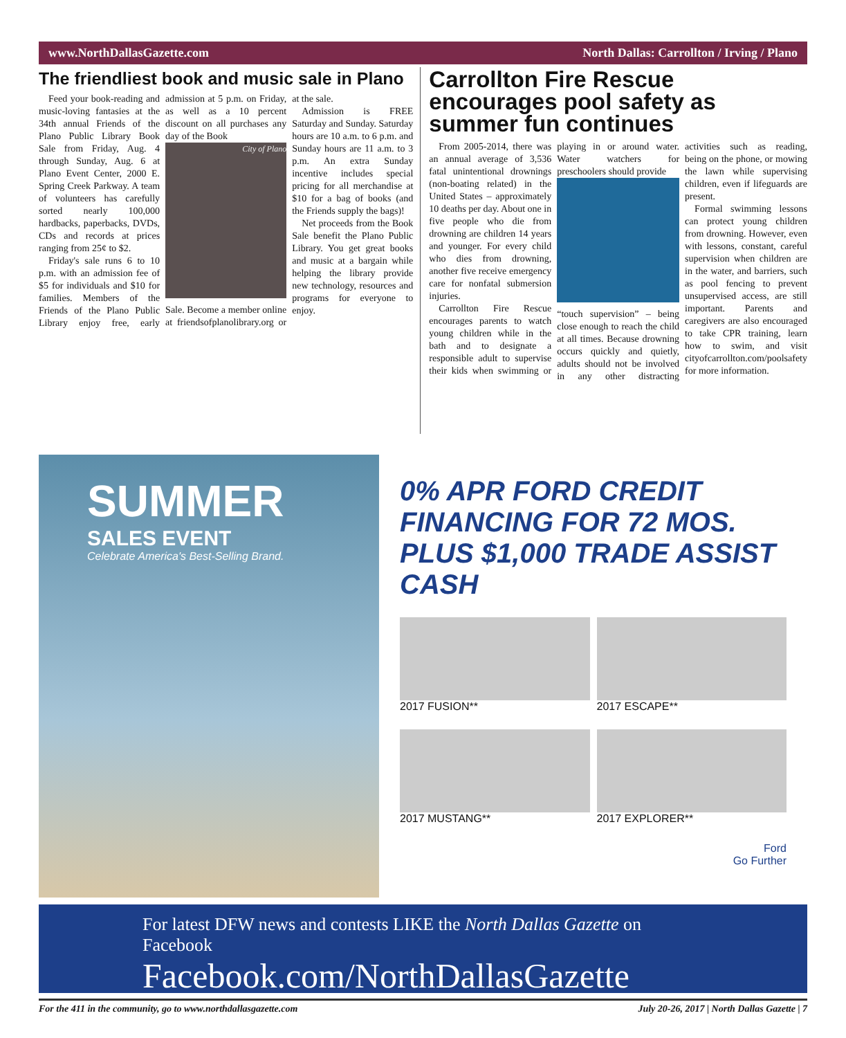www.NorthDallasGazette.com North Dallas: Carrollton / Irving / Plano
The friendliest book and music sale in Plano
Feed your book-reading and music-loving fantasies at the 34th annual Friends of the Plano Public Library Book Sale from Friday, Aug. 4 through Sunday, Aug. 6 at Plano Event Center, 2000 E. Spring Creek Parkway. A team of volunteers has carefully sorted nearly 100,000 hardbacks, paperbacks, DVDs, CDs and records at prices ranging from 25¢ to $2.
Friday's sale runs 6 to 10 p.m. with an admission fee of $5 for individuals and $10 for families. Members of the Friends of the Plano Public Library enjoy free, early admission at 5 p.m. on Friday, as well as a 10 percent discount on all purchases any day of the Book
City of Plano
Sale. Become a member online at friendsofplanolibrary.org or at the sale.
Admission is FREE Saturday and Sunday. Saturday hours are 10 a.m. to 6 p.m. and Sunday hours are 11 a.m. to 3 p.m. An extra Sunday incentive includes special pricing for all merchandise at $10 for a bag of books (and the Friends supply the bags)!
Net proceeds from the Book Sale benefit the Plano Public Library. You get great books and music at a bargain while helping the library provide new technology, resources and programs for everyone to enjoy.
Carrollton Fire Rescue encourages pool safety as summer fun continues
From 2005-2014, there was an annual average of 3,536 fatal unintentional drownings (non-boating related) in the United States – approximately 10 deaths per day. About one in five people who die from drowning are children 14 years and younger. For every child who dies from drowning, another five receive emergency care for nonfatal submersion injuries.
Carrollton Fire Rescue encourages parents to watch young children while in the bath and to designate a responsible adult to supervise their kids when swimming or playing in or around water. Water watchers for preschoolers should provide
“touch supervision” – being close enough to reach the child at all times. Because drowning occurs quickly and quietly, adults should not be involved in any other distracting activities such as reading, being on the phone, or mowing the lawn while supervising children, even if lifeguards are present.
Formal swimming lessons can protect young children from drowning. However, even with lessons, constant, careful supervision when children are in the water, and barriers, such as pool fencing to prevent unsupervised access, are still important. Parents and caregivers are also encouraged to take CPR training, learn how to swim, and visit cityofcarrollton.com/poolsafety for more information.
SUMMER
SALES EVENT
Celebrate America's Best-Selling Brand.
0% APR FORD CREDIT FINANCING FOR 72 MOS. PLUS $1,000 TRADE ASSIST CASH
2017 FUSION**
2017 ESCAPE**
2017 MUSTANG**
2017 EXPLORER**
Ford
Go Further
For latest DFW news and contests LIKE the North Dallas Gazette on Facebook
Facebook.com/NorthDallasGazette
For the 411 in the community, go to www.northdallasgazette.com July 20-26, 2017 | North Dallas Gazette | 7